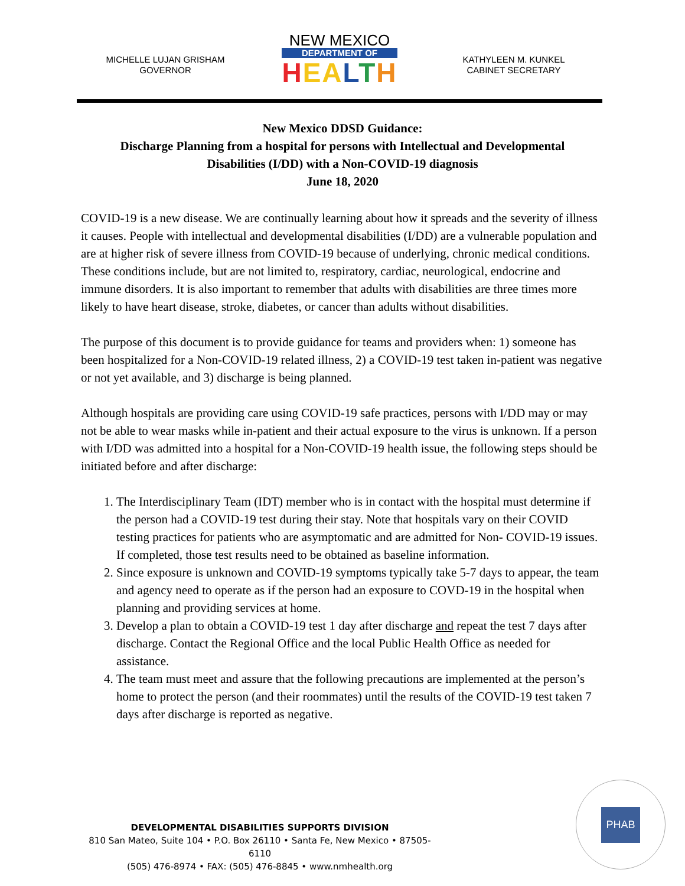MICHELLE LUJAN GRISHAM
GOVERNOR
NEW MEXICO
DEPARTMENT OF
HEALTH
KATHYLEEN M. KUNKEL
CABINET SECRETARY
New Mexico DDSD Guidance:
Discharge Planning from a hospital for persons with Intellectual and Developmental
Disabilities (I/DD) with a Non-COVID-19 diagnosis
June 18, 2020
COVID-19 is a new disease. We are continually learning about how it spreads and the severity of illness it causes. People with intellectual and developmental disabilities (I/DD) are a vulnerable population and are at higher risk of severe illness from COVID-19 because of underlying, chronic medical conditions. These conditions include, but are not limited to, respiratory, cardiac, neurological, endocrine and immune disorders. It is also important to remember that adults with disabilities are three times more likely to have heart disease, stroke, diabetes, or cancer than adults without disabilities.
The purpose of this document is to provide guidance for teams and providers when: 1) someone has been hospitalized for a Non-COVID-19 related illness, 2) a COVID-19 test taken in-patient was negative or not yet available, and 3) discharge is being planned.
Although hospitals are providing care using COVID-19 safe practices, persons with I/DD may or may not be able to wear masks while in-patient and their actual exposure to the virus is unknown. If a person with I/DD was admitted into a hospital for a Non-COVID-19 health issue, the following steps should be initiated before and after discharge:
1. The Interdisciplinary Team (IDT) member who is in contact with the hospital must determine if the person had a COVID-19 test during their stay. Note that hospitals vary on their COVID testing practices for patients who are asymptomatic and are admitted for Non- COVID-19 issues. If completed, those test results need to be obtained as baseline information.
2. Since exposure is unknown and COVID-19 symptoms typically take 5-7 days to appear, the team and agency need to operate as if the person had an exposure to COVD-19 in the hospital when planning and providing services at home.
3. Develop a plan to obtain a COVID-19 test 1 day after discharge and repeat the test 7 days after discharge. Contact the Regional Office and the local Public Health Office as needed for assistance.
4. The team must meet and assure that the following precautions are implemented at the person’s home to protect the person (and their roommates) until the results of the COVID-19 test taken 7 days after discharge is reported as negative.
DEVELOPMENTAL DISABILITIES SUPPORTS DIVISION
810 San Mateo, Suite 104 • P.O. Box 26110 • Santa Fe, New Mexico • 87505-6110
(505) 476-8974 • FAX: (505) 476-8845 • www.nmhealth.org
PHAB